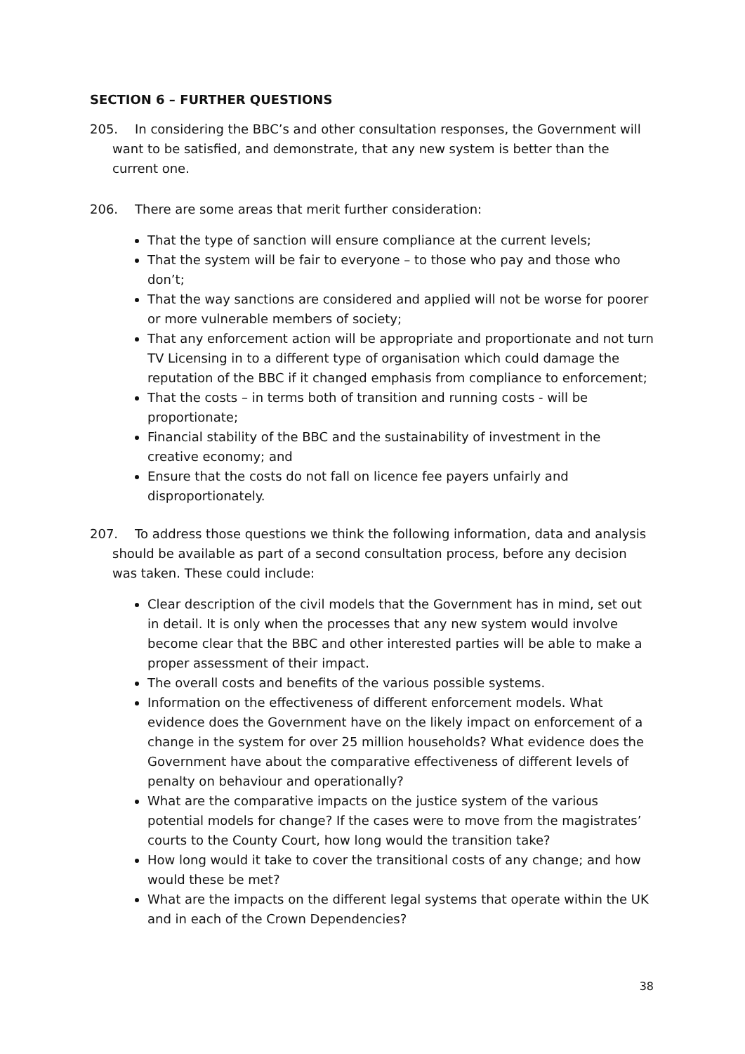SECTION 6 – FURTHER QUESTIONS
205. In considering the BBC’s and other consultation responses, the Government will want to be satisfied, and demonstrate, that any new system is better than the current one.
206. There are some areas that merit further consideration:
That the type of sanction will ensure compliance at the current levels;
That the system will be fair to everyone – to those who pay and those who don’t;
That the way sanctions are considered and applied will not be worse for poorer or more vulnerable members of society;
That any enforcement action will be appropriate and proportionate and not turn TV Licensing in to a different type of organisation which could damage the reputation of the BBC if it changed emphasis from compliance to enforcement;
That the costs – in terms both of transition and running costs - will be proportionate;
Financial stability of the BBC and the sustainability of investment in the creative economy; and
Ensure that the costs do not fall on licence fee payers unfairly and disproportionately.
207. To address those questions we think the following information, data and analysis should be available as part of a second consultation process, before any decision was taken. These could include:
Clear description of the civil models that the Government has in mind, set out in detail. It is only when the processes that any new system would involve become clear that the BBC and other interested parties will be able to make a proper assessment of their impact.
The overall costs and benefits of the various possible systems.
Information on the effectiveness of different enforcement models. What evidence does the Government have on the likely impact on enforcement of a change in the system for over 25 million households? What evidence does the Government have about the comparative effectiveness of different levels of penalty on behaviour and operationally?
What are the comparative impacts on the justice system of the various potential models for change? If the cases were to move from the magistrates’ courts to the County Court, how long would the transition take?
How long would it take to cover the transitional costs of any change; and how would these be met?
What are the impacts on the different legal systems that operate within the UK and in each of the Crown Dependencies?
38